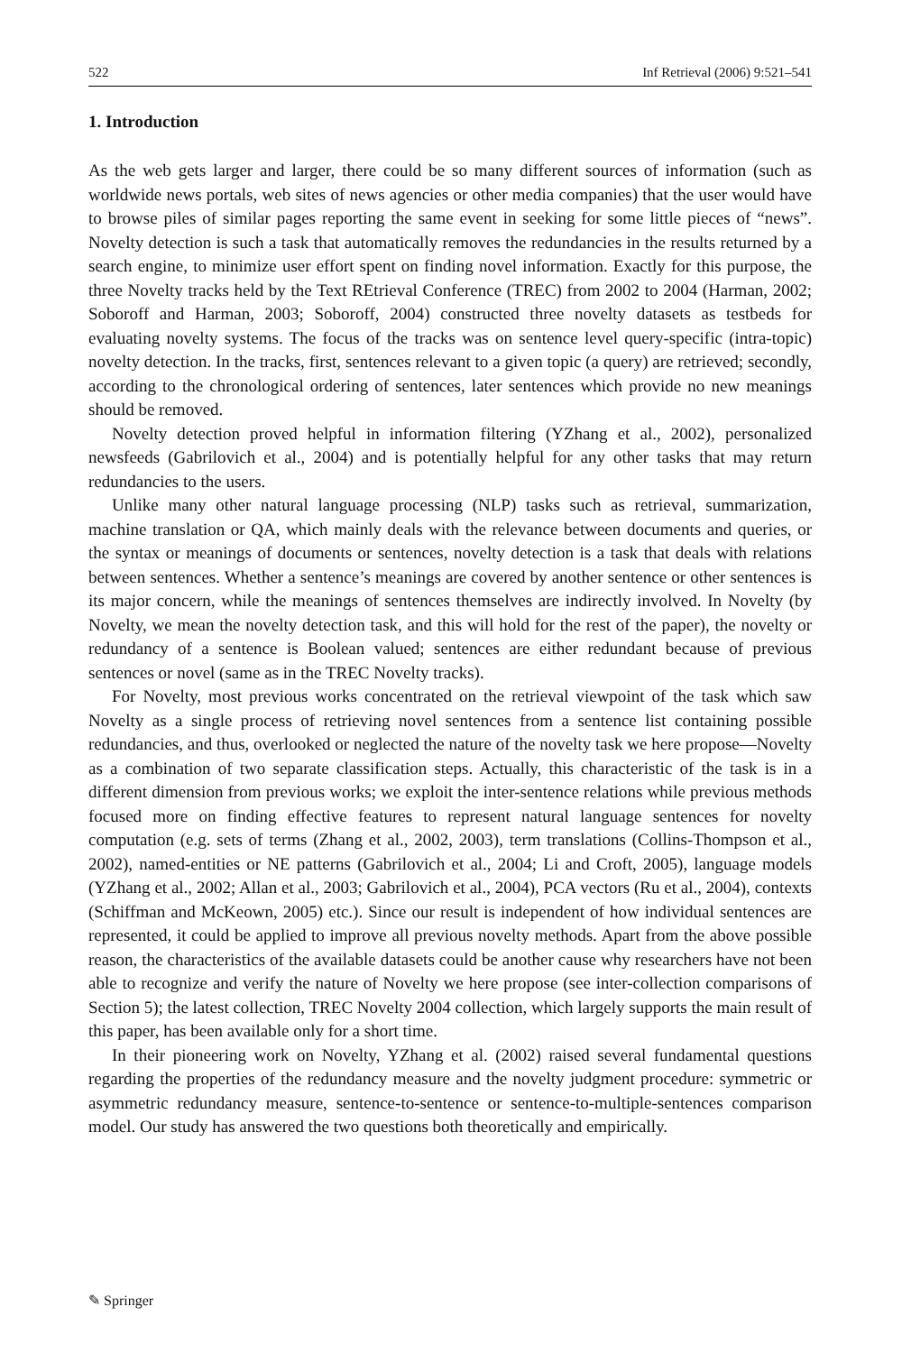522 Inf Retrieval (2006) 9:521–541
1. Introduction
As the web gets larger and larger, there could be so many different sources of information (such as worldwide news portals, web sites of news agencies or other media companies) that the user would have to browse piles of similar pages reporting the same event in seeking for some little pieces of “news”. Novelty detection is such a task that automatically removes the redundancies in the results returned by a search engine, to minimize user effort spent on finding novel information. Exactly for this purpose, the three Novelty tracks held by the Text REtrieval Conference (TREC) from 2002 to 2004 (Harman, 2002; Soboroff and Harman, 2003; Soboroff, 2004) constructed three novelty datasets as testbeds for evaluating novelty systems. The focus of the tracks was on sentence level query-specific (intra-topic) novelty detection. In the tracks, first, sentences relevant to a given topic (a query) are retrieved; secondly, according to the chronological ordering of sentences, later sentences which provide no new meanings should be removed.
Novelty detection proved helpful in information filtering (YZhang et al., 2002), personalized newsfeeds (Gabrilovich et al., 2004) and is potentially helpful for any other tasks that may return redundancies to the users.
Unlike many other natural language processing (NLP) tasks such as retrieval, summarization, machine translation or QA, which mainly deals with the relevance between documents and queries, or the syntax or meanings of documents or sentences, novelty detection is a task that deals with relations between sentences. Whether a sentence’s meanings are covered by another sentence or other sentences is its major concern, while the meanings of sentences themselves are indirectly involved. In Novelty (by Novelty, we mean the novelty detection task, and this will hold for the rest of the paper), the novelty or redundancy of a sentence is Boolean valued; sentences are either redundant because of previous sentences or novel (same as in the TREC Novelty tracks).
For Novelty, most previous works concentrated on the retrieval viewpoint of the task which saw Novelty as a single process of retrieving novel sentences from a sentence list containing possible redundancies, and thus, overlooked or neglected the nature of the novelty task we here propose—Novelty as a combination of two separate classification steps. Actually, this characteristic of the task is in a different dimension from previous works; we exploit the inter-sentence relations while previous methods focused more on finding effective features to represent natural language sentences for novelty computation (e.g. sets of terms (Zhang et al., 2002, 2003), term translations (Collins-Thompson et al., 2002), named-entities or NE patterns (Gabrilovich et al., 2004; Li and Croft, 2005), language models (YZhang et al., 2002; Allan et al., 2003; Gabrilovich et al., 2004), PCA vectors (Ru et al., 2004), contexts (Schiffman and McKeown, 2005) etc.). Since our result is independent of how individual sentences are represented, it could be applied to improve all previous novelty methods. Apart from the above possible reason, the characteristics of the available datasets could be another cause why researchers have not been able to recognize and verify the nature of Novelty we here propose (see inter-collection comparisons of Section 5); the latest collection, TREC Novelty 2004 collection, which largely supports the main result of this paper, has been available only for a short time.
In their pioneering work on Novelty, YZhang et al. (2002) raised several fundamental questions regarding the properties of the redundancy measure and the novelty judgment procedure: symmetric or asymmetric redundancy measure, sentence-to-sentence or sentence-to-multiple-sentences comparison model. Our study has answered the two questions both theoretically and empirically.
✎ Springer